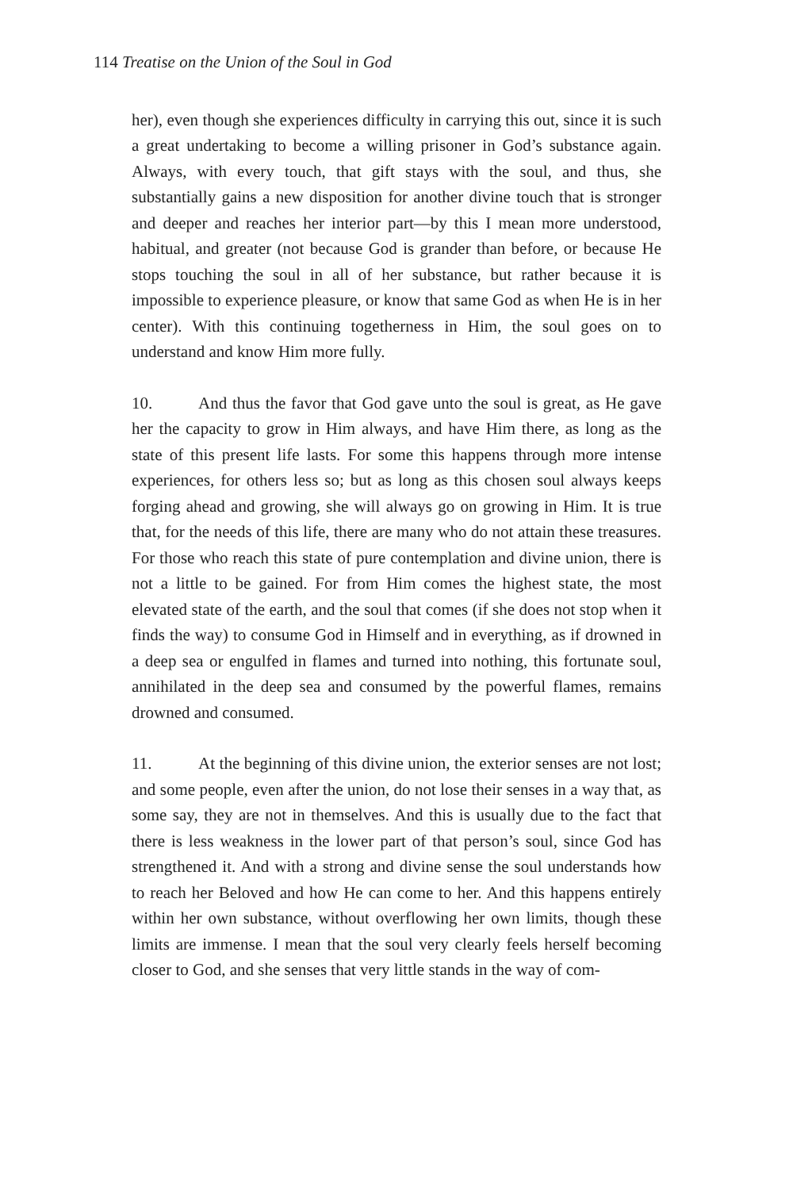114 Treatise on the Union of the Soul in God
her), even though she experiences difficulty in carrying this out, since it is such a great undertaking to become a willing prisoner in God’s substance again. Always, with every touch, that gift stays with the soul, and thus, she substantially gains a new disposition for another divine touch that is stronger and deeper and reaches her interior part—by this I mean more understood, habitual, and greater (not because God is grander than before, or because He stops touching the soul in all of her substance, but rather because it is impossible to experience pleasure, or know that same God as when He is in her center). With this continuing togetherness in Him, the soul goes on to understand and know Him more fully.
10. And thus the favor that God gave unto the soul is great, as He gave her the capacity to grow in Him always, and have Him there, as long as the state of this present life lasts. For some this happens through more intense experiences, for others less so; but as long as this chosen soul always keeps forging ahead and growing, she will always go on growing in Him. It is true that, for the needs of this life, there are many who do not attain these treasures. For those who reach this state of pure contemplation and divine union, there is not a little to be gained. For from Him comes the highest state, the most elevated state of the earth, and the soul that comes (if she does not stop when it finds the way) to consume God in Himself and in everything, as if drowned in a deep sea or engulfed in flames and turned into nothing, this fortunate soul, annihilated in the deep sea and consumed by the powerful flames, remains drowned and consumed.
11. At the beginning of this divine union, the exterior senses are not lost; and some people, even after the union, do not lose their senses in a way that, as some say, they are not in themselves. And this is usually due to the fact that there is less weakness in the lower part of that person’s soul, since God has strengthened it. And with a strong and divine sense the soul understands how to reach her Beloved and how He can come to her. And this happens entirely within her own substance, without overflowing her own limits, though these limits are immense. I mean that the soul very clearly feels herself becoming closer to God, and she senses that very little stands in the way of com-